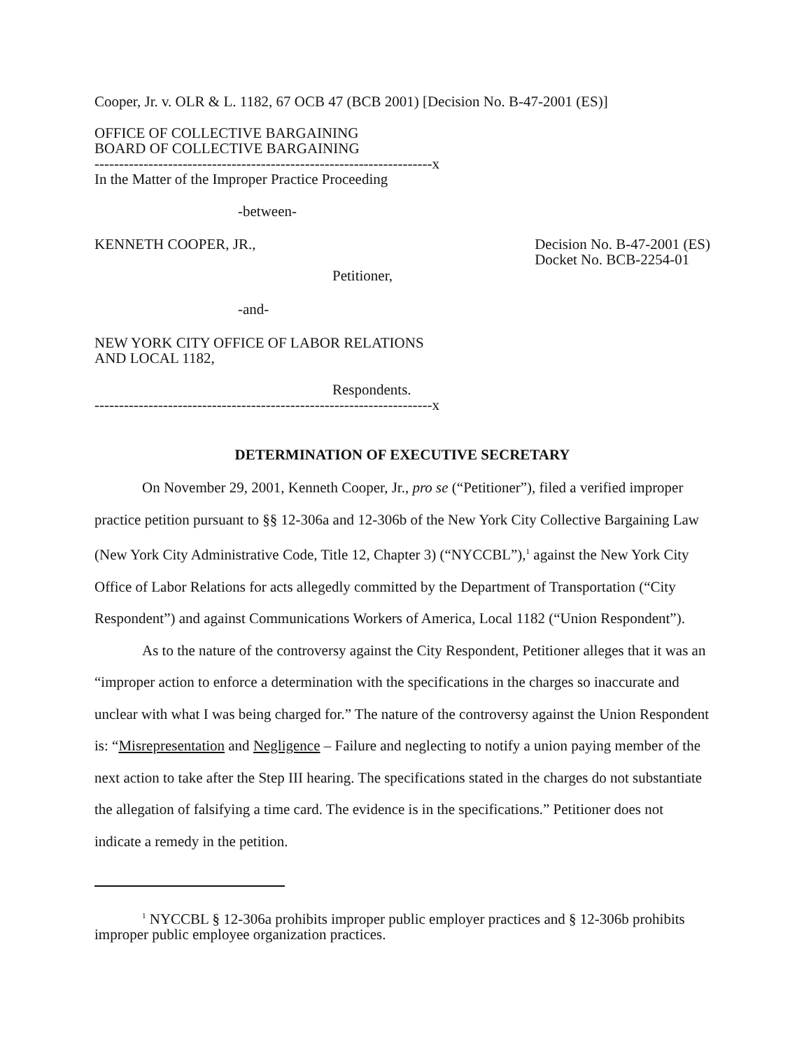Cooper, Jr. v. OLR & L. 1182, 67 OCB 47 (BCB 2001) [Decision No. B-47-2001 (ES)]
OFFICE OF COLLECTIVE BARGAINING
BOARD OF COLLECTIVE BARGAINING
---------------------------------------------------------------------x
In the Matter of the Improper Practice Proceeding
-between-
KENNETH COOPER, JR., Decision No. B-47-2001 (ES)
Docket No. BCB-2254-01
Petitioner,
-and-
NEW YORK CITY OFFICE OF LABOR RELATIONS
AND LOCAL 1182,
Respondents.
---------------------------------------------------------------------x
DETERMINATION OF EXECUTIVE SECRETARY
On November 29, 2001, Kenneth Cooper, Jr., pro se (“Petitioner”), filed a verified improper practice petition pursuant to §§ 12-306a and 12-306b of the New York City Collective Bargaining Law (New York City Administrative Code, Title 12, Chapter 3) (“NYCCBL”),<sup>1</sup> against the New York City Office of Labor Relations for acts allegedly committed by the Department of Transportation (“City Respondent”) and against Communications Workers of America, Local 1182 (“Union Respondent”).
As to the nature of the controversy against the City Respondent, Petitioner alleges that it was an “improper action to enforce a determination with the specifications in the charges so inaccurate and unclear with what I was being charged for.” The nature of the controversy against the Union Respondent is: “Misrepresentation and Negligence – Failure and neglecting to notify a union paying member of the next action to take after the Step III hearing. The specifications stated in the charges do not substantiate the allegation of falsifying a time card. The evidence is in the specifications.” Petitioner does not indicate a remedy in the petition.
<sup>1</sup> NYCCBL § 12-306a prohibits improper public employer practices and § 12-306b prohibits improper public employee organization practices.